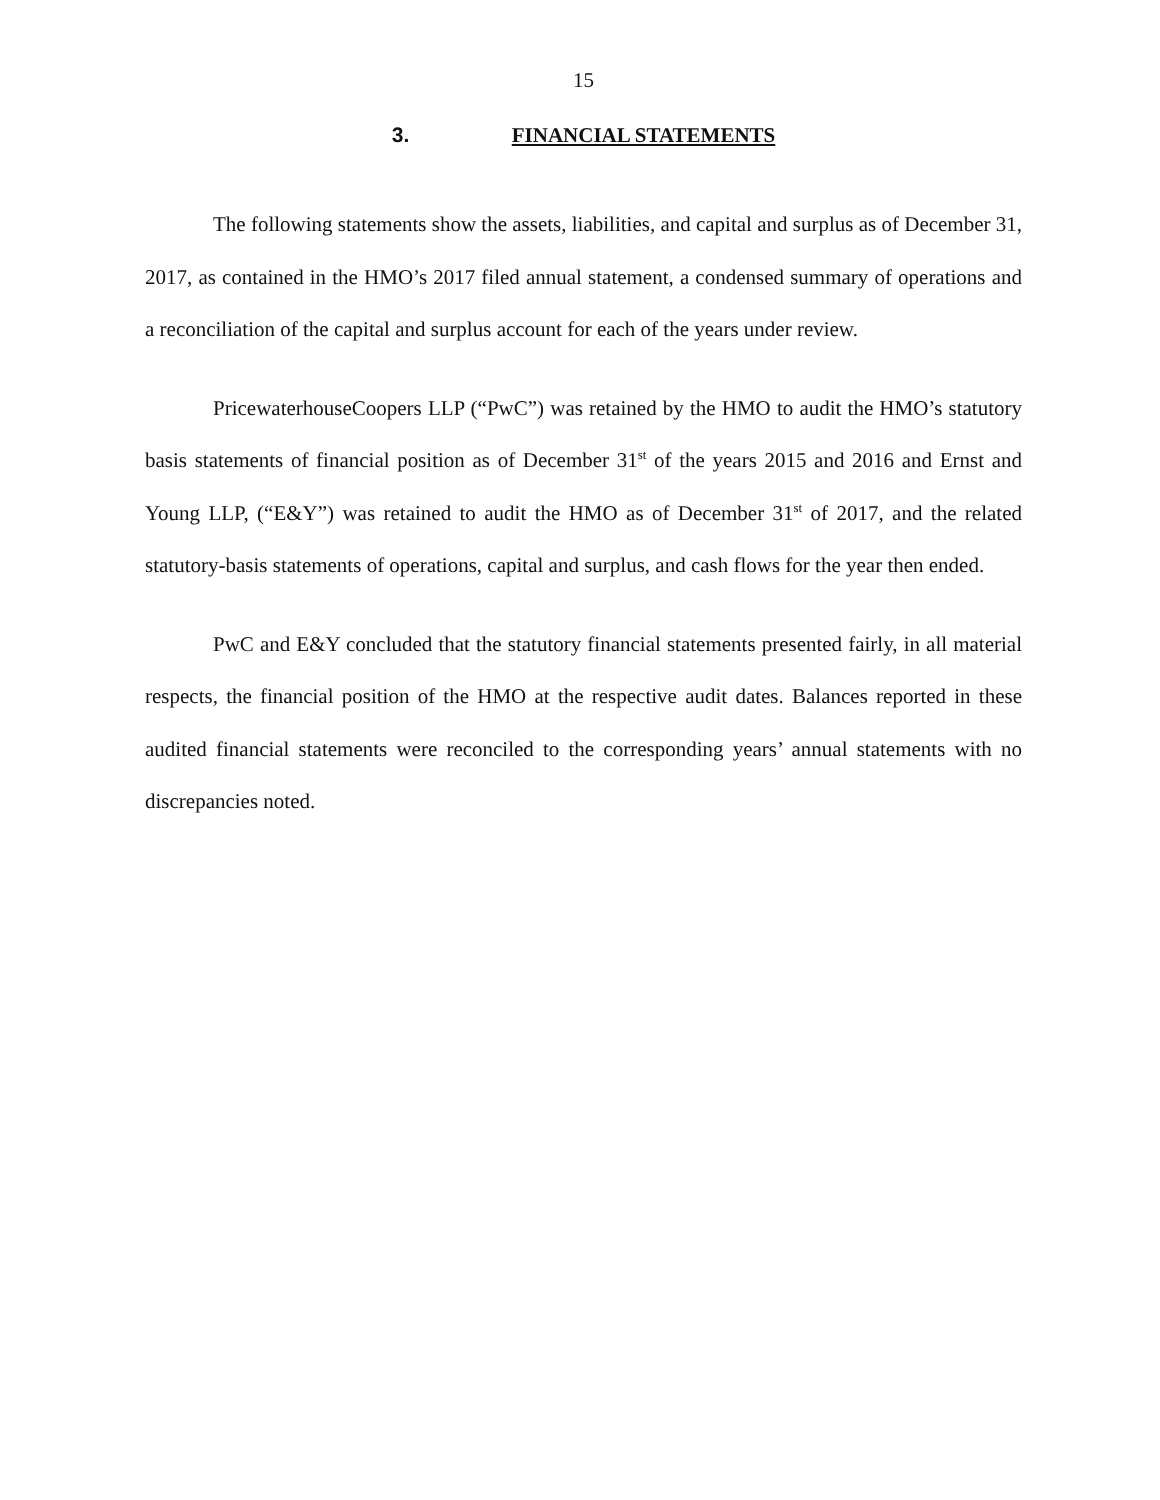15
3. FINANCIAL STATEMENTS
The following statements show the assets, liabilities, and capital and surplus as of December 31, 2017, as contained in the HMO’s 2017 filed annual statement, a condensed summary of operations and a reconciliation of the capital and surplus account for each of the years under review.
PricewaterhouseCoopers LLP (“PwC”) was retained by the HMO to audit the HMO’s statutory basis statements of financial position as of December 31<sup>st</sup> of the years 2015 and 2016 and Ernst and Young LLP, (“E&Y”) was retained to audit the HMO as of December 31<sup>st</sup> of 2017, and the related statutory-basis statements of operations, capital and surplus, and cash flows for the year then ended.
PwC and E&Y concluded that the statutory financial statements presented fairly, in all material respects, the financial position of the HMO at the respective audit dates. Balances reported in these audited financial statements were reconciled to the corresponding years’ annual statements with no discrepancies noted.